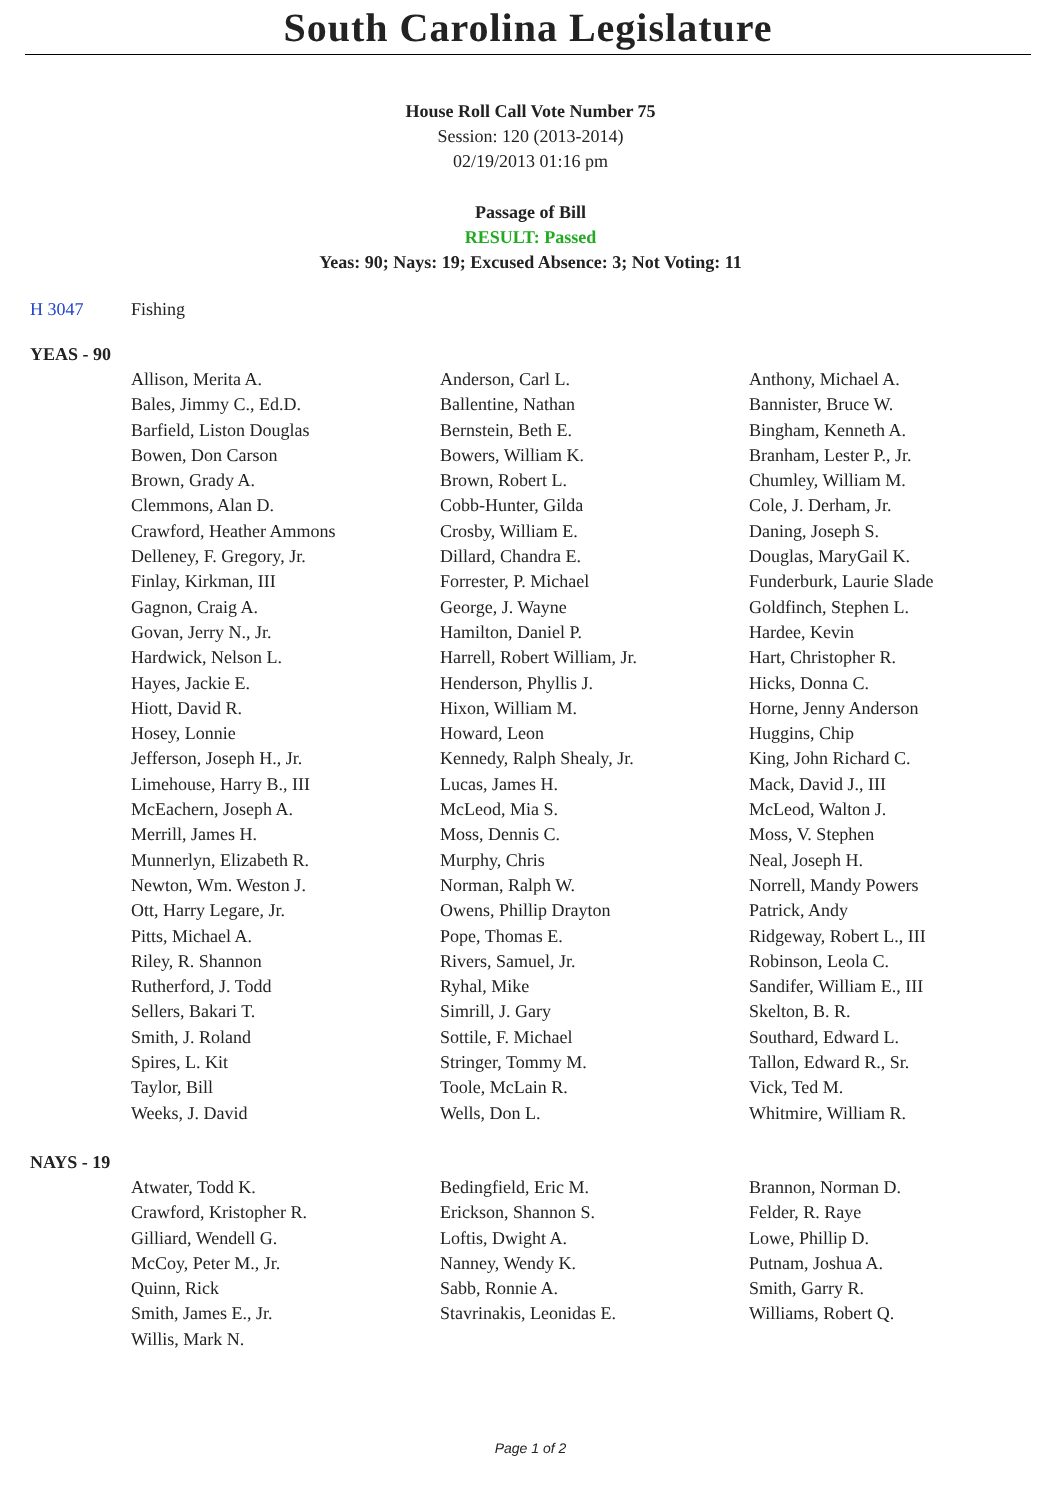South Carolina Legislature
House Roll Call Vote Number 75
Session: 120 (2013-2014)
02/19/2013 01:16 pm
Passage of Bill
RESULT: Passed
Yeas: 90; Nays: 19; Excused Absence: 3; Not Voting: 11
H 3047 Fishing
YEAS - 90
| Allison, Merita A. | Anderson, Carl L. | Anthony, Michael A. |
| Bales, Jimmy C., Ed.D. | Ballentine, Nathan | Bannister, Bruce W. |
| Barfield, Liston Douglas | Bernstein, Beth E. | Bingham, Kenneth A. |
| Bowen, Don Carson | Bowers, William K. | Branham, Lester P., Jr. |
| Brown, Grady A. | Brown, Robert L. | Chumley, William M. |
| Clemmons, Alan D. | Cobb-Hunter, Gilda | Cole, J. Derham, Jr. |
| Crawford, Heather Ammons | Crosby, William E. | Daning, Joseph S. |
| Delleney, F. Gregory, Jr. | Dillard, Chandra E. | Douglas, MaryGail K. |
| Finlay, Kirkman, III | Forrester, P. Michael | Funderburk, Laurie Slade |
| Gagnon, Craig A. | George, J. Wayne | Goldfinch, Stephen L. |
| Govan, Jerry N., Jr. | Hamilton, Daniel P. | Hardee, Kevin |
| Hardwick, Nelson L. | Harrell, Robert William, Jr. | Hart, Christopher R. |
| Hayes, Jackie E. | Henderson, Phyllis J. | Hicks, Donna C. |
| Hiott, David R. | Hixon, William M. | Horne, Jenny Anderson |
| Hosey, Lonnie | Howard, Leon | Huggins, Chip |
| Jefferson, Joseph H., Jr. | Kennedy, Ralph Shealy, Jr. | King, John Richard C. |
| Limehouse, Harry B., III | Lucas, James H. | Mack, David J., III |
| McEachern, Joseph A. | McLeod, Mia S. | McLeod, Walton J. |
| Merrill, James H. | Moss, Dennis C. | Moss, V. Stephen |
| Munnerlyn, Elizabeth R. | Murphy, Chris | Neal, Joseph H. |
| Newton, Wm. Weston J. | Norman, Ralph W. | Norrell, Mandy Powers |
| Ott, Harry Legare, Jr. | Owens, Phillip Drayton | Patrick, Andy |
| Pitts, Michael A. | Pope, Thomas E. | Ridgeway, Robert L., III |
| Riley, R. Shannon | Rivers, Samuel, Jr. | Robinson, Leola C. |
| Rutherford, J. Todd | Ryhal, Mike | Sandifer, William E., III |
| Sellers, Bakari T. | Simrill, J. Gary | Skelton, B. R. |
| Smith, J. Roland | Sottile, F. Michael | Southard, Edward L. |
| Spires, L. Kit | Stringer, Tommy M. | Tallon, Edward R., Sr. |
| Taylor, Bill | Toole, McLain R. | Vick, Ted M. |
| Weeks, J. David | Wells, Don L. | Whitmire, William R. |
NAYS - 19
| Atwater, Todd K. | Bedingfield, Eric M. | Brannon, Norman D. |
| Crawford, Kristopher R. | Erickson, Shannon S. | Felder, R. Raye |
| Gilliard, Wendell G. | Loftis, Dwight A. | Lowe, Phillip D. |
| McCoy, Peter M., Jr. | Nanney, Wendy K. | Putnam, Joshua A. |
| Quinn, Rick | Sabb, Ronnie A. | Smith, Garry R. |
| Smith, James E., Jr. | Stavrinakis, Leonidas E. | Williams, Robert Q. |
| Willis, Mark N. | | |
Page 1 of 2